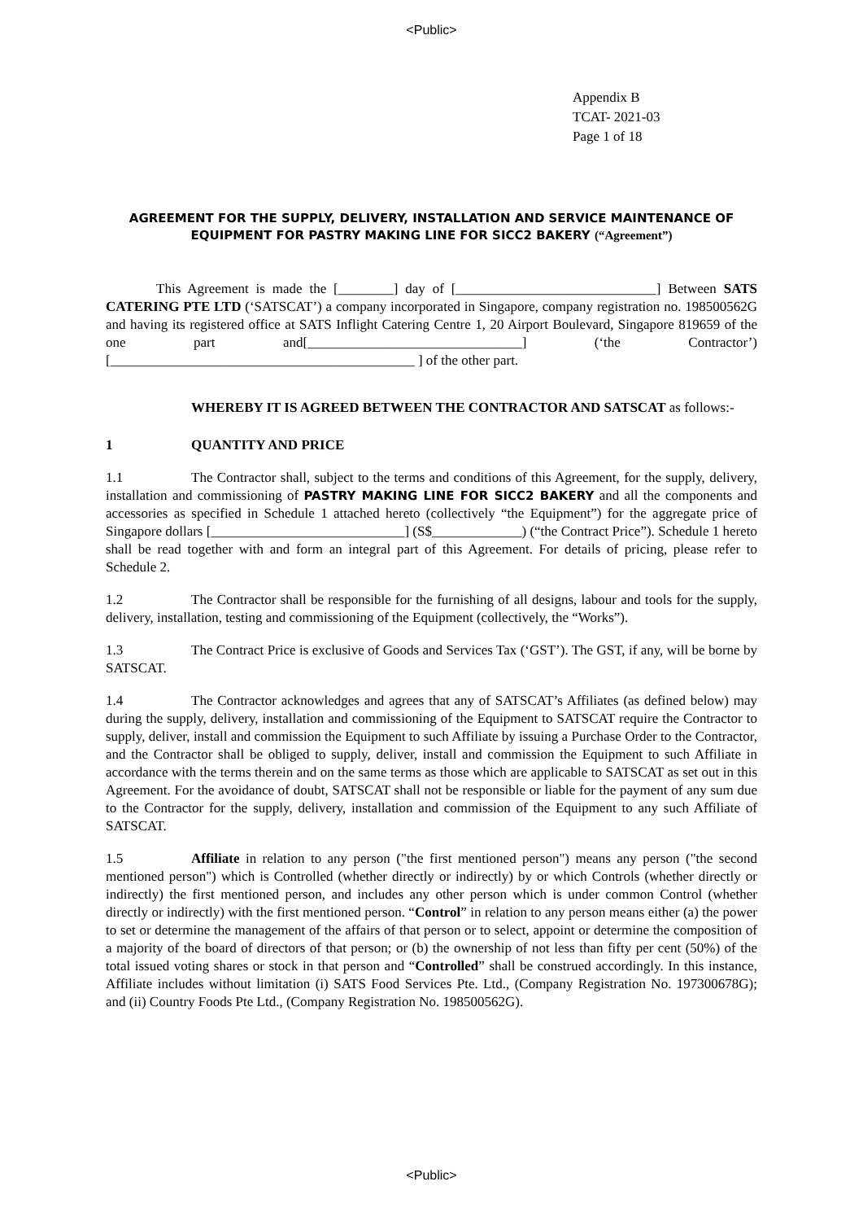<Public>
Appendix B
TCAT- 2021-03
Page 1 of 18
AGREEMENT FOR THE SUPPLY, DELIVERY, INSTALLATION AND SERVICE MAINTENANCE OF EQUIPMENT FOR PASTRY MAKING LINE FOR SICC2 BAKERY (“Agreement”)
This Agreement is made the [________] day of [_____________________________] Between SATS CATERING PTE LTD (‘SATSCAT’) a company incorporated in Singapore, company registration no. 198500562G and having its registered office at SATS Inflight Catering Centre 1, 20 Airport Boulevard, Singapore 819659 of the one part and[_______________________________] (‘the Contractor’) [____________________________________________ ] of the other part.
WHEREBY IT IS AGREED BETWEEN THE CONTRACTOR AND SATSCAT as follows:-
1 QUANTITY AND PRICE
1.1 The Contractor shall, subject to the terms and conditions of this Agreement, for the supply, delivery, installation and commissioning of PASTRY MAKING LINE FOR SICC2 BAKERY and all the components and accessories as specified in Schedule 1 attached hereto (collectively “the Equipment”) for the aggregate price of Singapore dollars [____________________________] (S$_____________) (“the Contract Price”). Schedule 1 hereto shall be read together with and form an integral part of this Agreement. For details of pricing, please refer to Schedule 2.
1.2 The Contractor shall be responsible for the furnishing of all designs, labour and tools for the supply, delivery, installation, testing and commissioning of the Equipment (collectively, the “Works”).
1.3 The Contract Price is exclusive of Goods and Services Tax (‘GST’). The GST, if any, will be borne by SATSCAT.
1.4 The Contractor acknowledges and agrees that any of SATSCAT’s Affiliates (as defined below) may during the supply, delivery, installation and commissioning of the Equipment to SATSCAT require the Contractor to supply, deliver, install and commission the Equipment to such Affiliate by issuing a Purchase Order to the Contractor, and the Contractor shall be obliged to supply, deliver, install and commission the Equipment to such Affiliate in accordance with the terms therein and on the same terms as those which are applicable to SATSCAT as set out in this Agreement. For the avoidance of doubt, SATSCAT shall not be responsible or liable for the payment of any sum due to the Contractor for the supply, delivery, installation and commission of the Equipment to any such Affiliate of SATSCAT.
1.5 Affiliate in relation to any person ("the first mentioned person") means any person ("the second mentioned person") which is Controlled (whether directly or indirectly) by or which Controls (whether directly or indirectly) the first mentioned person, and includes any other person which is under common Control (whether directly or indirectly) with the first mentioned person. “Control” in relation to any person means either (a) the power to set or determine the management of the affairs of that person or to select, appoint or determine the composition of a majority of the board of directors of that person; or (b) the ownership of not less than fifty per cent (50%) of the total issued voting shares or stock in that person and “Controlled” shall be construed accordingly. In this instance, Affiliate includes without limitation (i) SATS Food Services Pte. Ltd., (Company Registration No. 197300678G); and (ii) Country Foods Pte Ltd., (Company Registration No. 198500562G).
<Public>